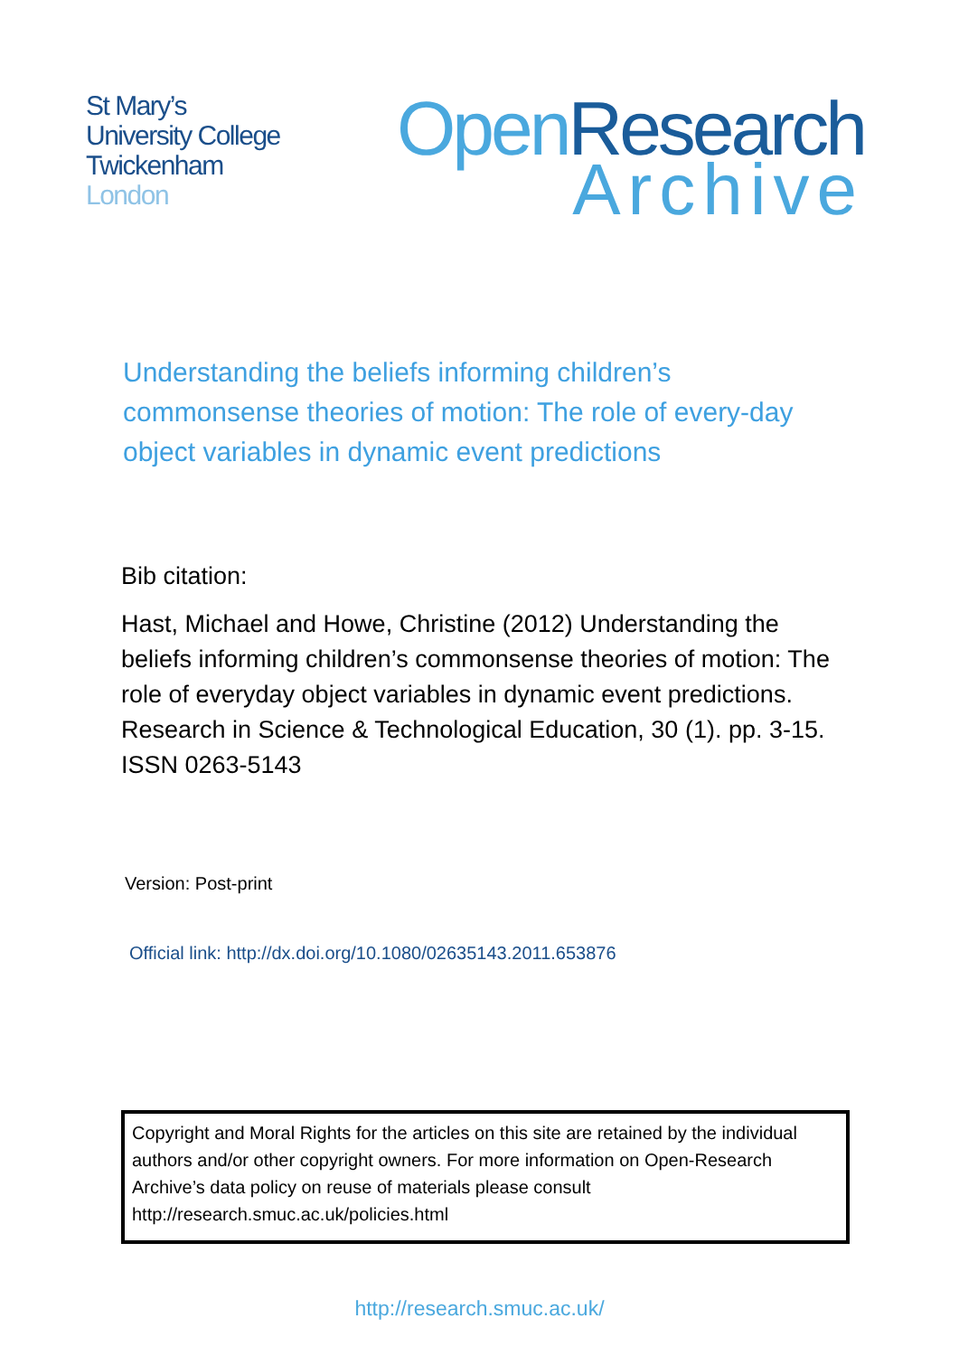St Mary’s
University College
Twickenham
London
Open Research
Archive
Understanding the beliefs informing children’s commonsense theories of motion: The role of every-day object variables in dynamic event predictions
Bib citation:
Hast, Michael and Howe, Christine (2012) Understanding the beliefs informing children’s commonsense theories of motion: The role of everyday object variables in dynamic event predictions. Research in Science & Technological Education, 30 (1). pp. 3-15. ISSN 0263-5143
Version: Post-print
Official link: http://dx.doi.org/10.1080/02635143.2011.653876
Copyright and Moral Rights for the articles on this site are retained by the individual authors and/or other copyright owners. For more information on Open-Research Archive’s data policy on reuse of materials please consult http://research.smuc.ac.uk/policies.html
http://research.smuc.ac.uk/